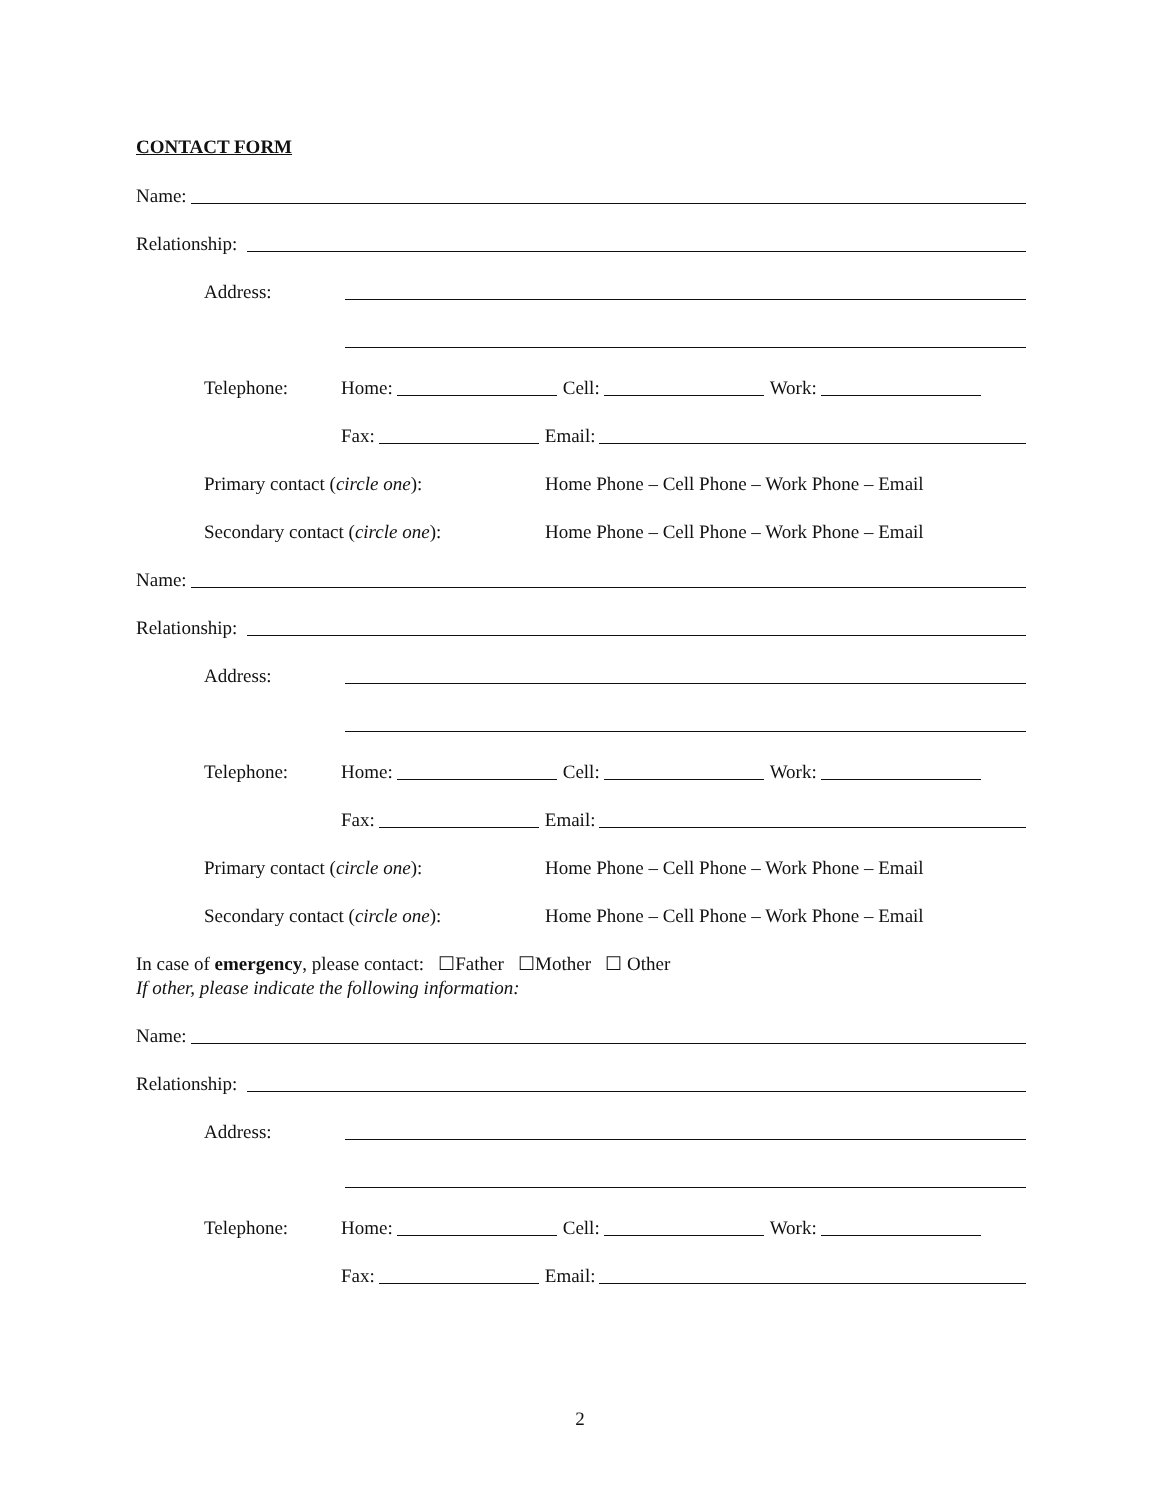CONTACT FORM
Name:
Relationship:
Address:
Telephone: Home: Cell: Work:
Fax: Email:
Primary contact (circle one): Home Phone – Cell Phone – Work Phone – Email
Secondary contact (circle one): Home Phone – Cell Phone – Work Phone – Email
Name:
Relationship:
Address:
Telephone: Home: Cell: Work:
Fax: Email:
Primary contact (circle one): Home Phone – Cell Phone – Work Phone – Email
Secondary contact (circle one): Home Phone – Cell Phone – Work Phone – Email
In case of emergency, please contact: ☐Father ☐Mother ☐ Other
If other, please indicate the following information:
Name:
Relationship:
Address:
Telephone: Home: Cell: Work:
Fax: Email:
2